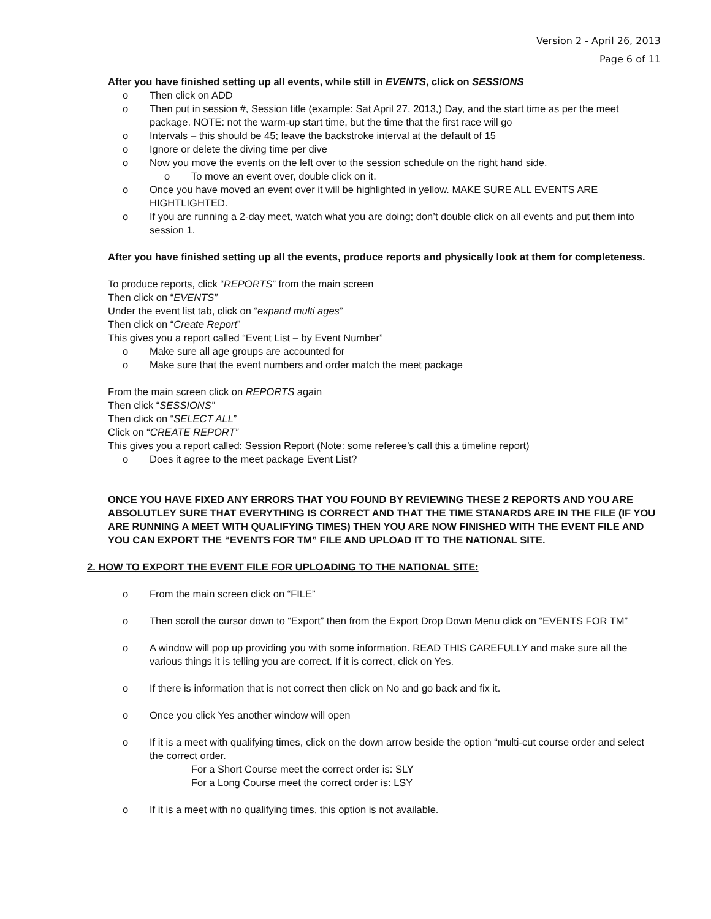Version 2 - April 26, 2013
Page 6 of 11
After you have finished setting up all events, while still in EVENTS, click on SESSIONS
o Then click on ADD
o Then put in session #, Session title (example: Sat April 27, 2013,) Day, and the start time as per the meet package. NOTE: not the warm-up start time, but the time that the first race will go
o Intervals – this should be 45; leave the backstroke interval at the default of 15
o Ignore or delete the diving time per dive
o Now you move the events on the left over to the session schedule on the right hand side.
o To move an event over, double click on it.
o Once you have moved an event over it will be highlighted in yellow. MAKE SURE ALL EVENTS ARE HIGHTLIGHTED.
o If you are running a 2-day meet, watch what you are doing; don’t double click on all events and put them into session 1.
After you have finished setting up all the events, produce reports and physically look at them for completeness.
To produce reports, click “REPORTS” from the main screen
Then click on “EVENTS”
Under the event list tab, click on “expand multi ages”
Then click on “Create Report”
This gives you a report called “Event List – by Event Number”
o Make sure all age groups are accounted for
o Make sure that the event numbers and order match the meet package
From the main screen click on REPORTS again
Then click “SESSIONS”
Then click on “SELECT ALL”
Click on “CREATE REPORT”
This gives you a report called: Session Report (Note: some referee’s call this a timeline report)
o Does it agree to the meet package Event List?
ONCE YOU HAVE FIXED ANY ERRORS THAT YOU FOUND BY REVIEWING THESE 2 REPORTS AND YOU ARE ABSOLUTLEY SURE THAT EVERYTHING IS CORRECT AND THAT THE TIME STANARDS ARE IN THE FILE (IF YOU ARE RUNNING A MEET WITH QUALIFYING TIMES) THEN YOU ARE NOW FINISHED WITH THE EVENT FILE AND YOU CAN EXPORT THE “EVENTS FOR TM” FILE AND UPLOAD IT TO THE NATIONAL SITE.
2. HOW TO EXPORT THE EVENT FILE FOR UPLOADING TO THE NATIONAL SITE:
o From the main screen click on “FILE”
o Then scroll the cursor down to “Export” then from the Export Drop Down Menu click on “EVENTS FOR TM”
o A window will pop up providing you with some information. READ THIS CAREFULLY and make sure all the various things it is telling you are correct. If it is correct, click on Yes.
o If there is information that is not correct then click on No and go back and fix it.
o Once you click Yes another window will open
o If it is a meet with qualifying times, click on the down arrow beside the option “multi-cut course order and select the correct order.
For a Short Course meet the correct order is: SLY
For a Long Course meet the correct order is: LSY
o If it is a meet with no qualifying times, this option is not available.